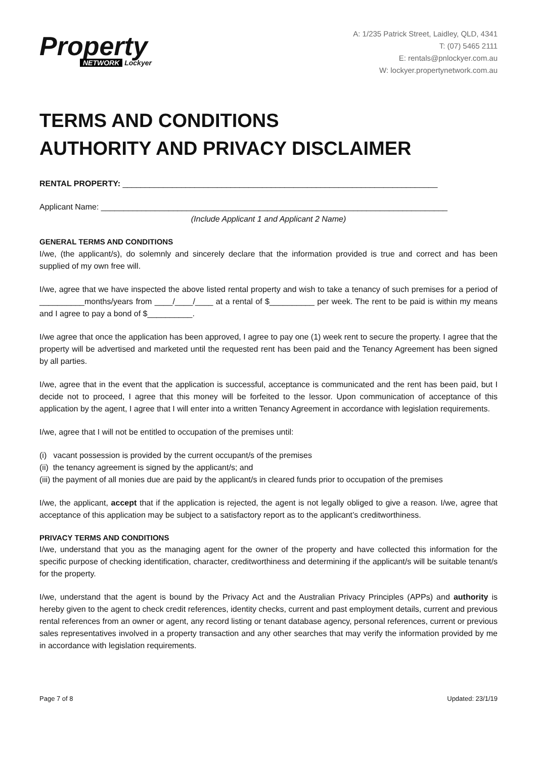Property
NETWORK Lockyer
A: 1/235 Patrick Street, Laidley, QLD, 4341
T: (07) 5465 2111
E: rentals@pnlockyer.com.au
W: lockyer.propertynetwork.com.au
TERMS AND CONDITIONS
AUTHORITY AND PRIVACY DISCLAIMER
RENTAL PROPERTY: ______________________________________________________________________
Applicant Name: _____________________________________________________________________________
(Include Applicant 1 and Applicant 2 Name)
GENERAL TERMS AND CONDITIONS
I/we, (the applicant/s), do solemnly and sincerely declare that the information provided is true and correct and has been supplied of my own free will.
I/we, agree that we have inspected the above listed rental property and wish to take a tenancy of such premises for a period of __________months/years from ____/____/____ at a rental of $__________ per week. The rent to be paid is within my means and I agree to pay a bond of $__________.
I/we agree that once the application has been approved, I agree to pay one (1) week rent to secure the property. I agree that the property will be advertised and marketed until the requested rent has been paid and the Tenancy Agreement has been signed by all parties.
I/we, agree that in the event that the application is successful, acceptance is communicated and the rent has been paid, but I decide not to proceed, I agree that this money will be forfeited to the lessor. Upon communication of acceptance of this application by the agent, I agree that I will enter into a written Tenancy Agreement in accordance with legislation requirements.
I/we, agree that I will not be entitled to occupation of the premises until:
(i) vacant possession is provided by the current occupant/s of the premises
(ii) the tenancy agreement is signed by the applicant/s; and
(iii) the payment of all monies due are paid by the applicant/s in cleared funds prior to occupation of the premises
I/we, the applicant, accept that if the application is rejected, the agent is not legally obliged to give a reason. I/we, agree that acceptance of this application may be subject to a satisfactory report as to the applicant’s creditworthiness.
PRIVACY TERMS AND CONDITIONS
I/we, understand that you as the managing agent for the owner of the property and have collected this information for the specific purpose of checking identification, character, creditworthiness and determining if the applicant/s will be suitable tenant/s for the property.
I/we, understand that the agent is bound by the Privacy Act and the Australian Privacy Principles (APPs) and authority is hereby given to the agent to check credit references, identity checks, current and past employment details, current and previous rental references from an owner or agent, any record listing or tenant database agency, personal references, current or previous sales representatives involved in a property transaction and any other searches that may verify the information provided by me in accordance with legislation requirements.
Page 7 of 8 Updated: 23/1/19